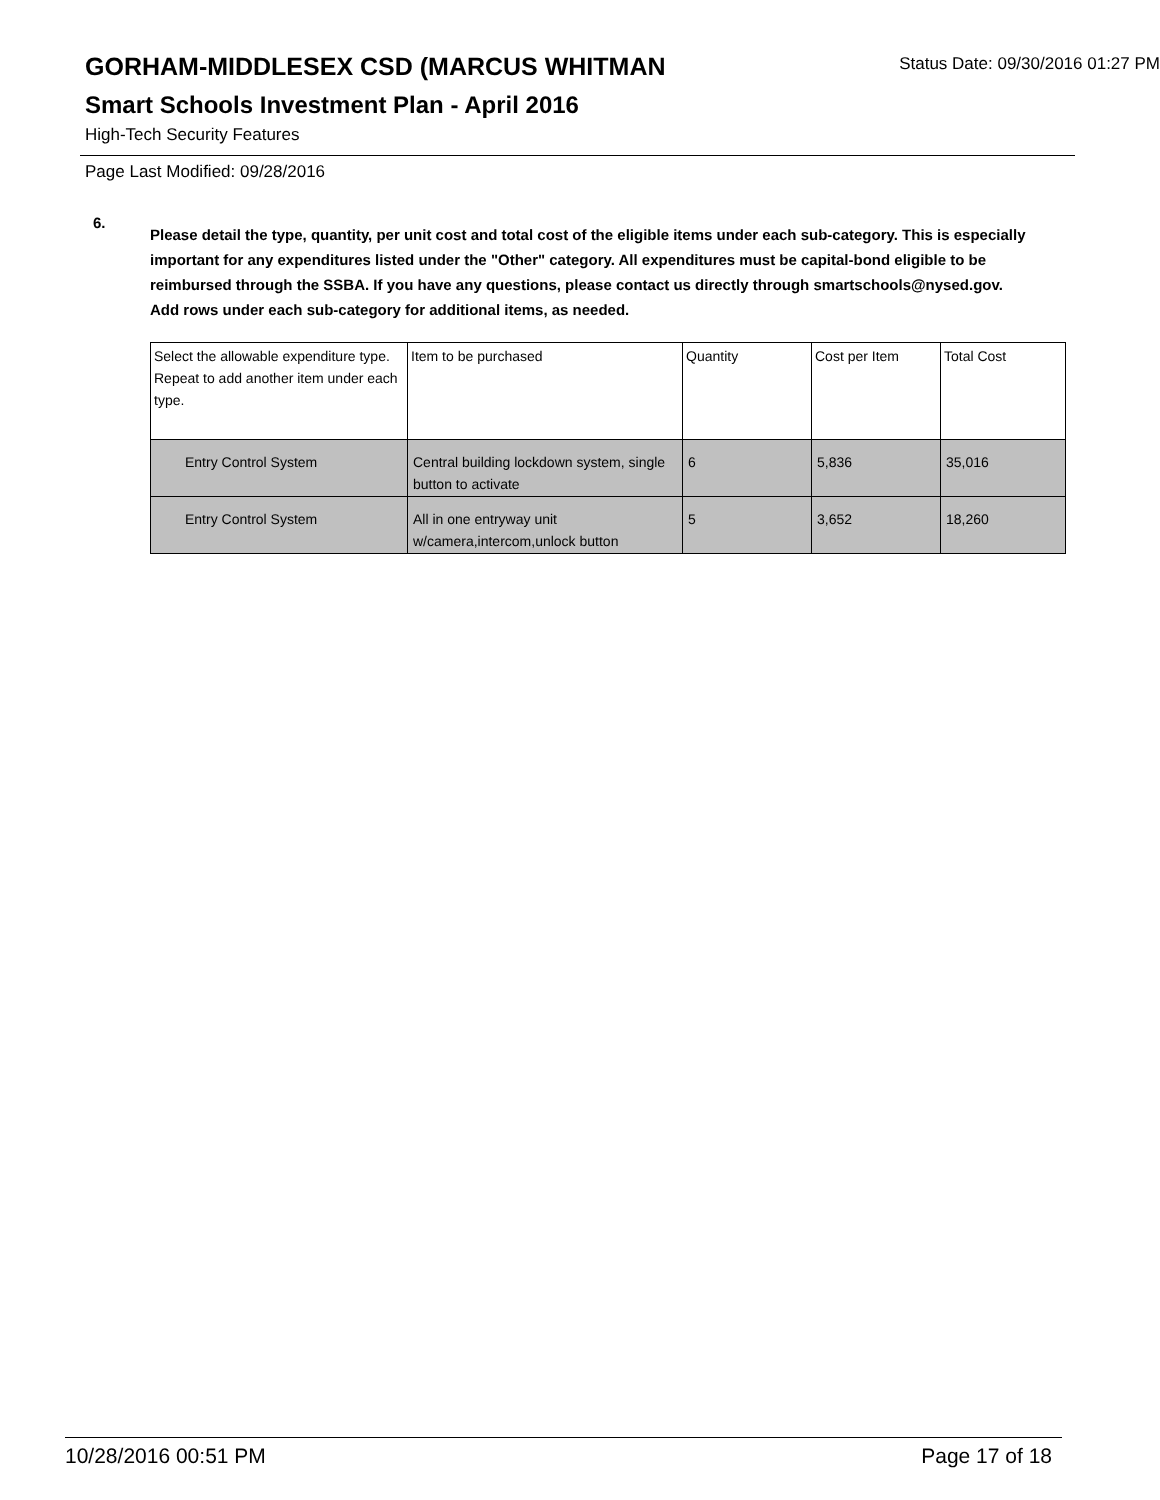GORHAM-MIDDLESEX CSD (MARCUS WHITMAN
Status Date: 09/30/2016 01:27 PM
Smart Schools Investment Plan - April 2016
High-Tech Security Features
Page Last Modified: 09/28/2016
6.
Please detail the type, quantity, per unit cost and total cost of the eligible items under each sub-category. This is especially important for any expenditures listed under the "Other" category. All expenditures must be capital-bond eligible to be reimbursed through the SSBA. If you have any questions, please contact us directly through smartschools@nysed.gov.
Add rows under each sub-category for additional items, as needed.
| Select the allowable expenditure type. Repeat to add another item under each type. | Item to be purchased | Quantity | Cost per Item | Total Cost |
| --- | --- | --- | --- | --- |
| Entry Control System | Central building lockdown system, single button to activate | 6 | 5,836 | 35,016 |
| Entry Control System | All in one entryway unit w/camera,intercom,unlock button | 5 | 3,652 | 18,260 |
10/28/2016 00:51 PM Page 17 of 18